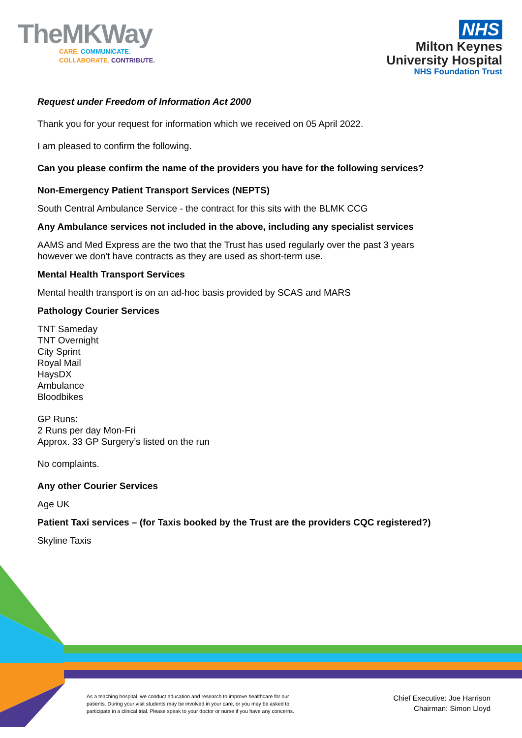TheMKWay
CARE. COMMUNICATE.
COLLABORATE. CONTRIBUTE.
NHS
Milton Keynes
University Hospital
NHS Foundation Trust
Request under Freedom of Information Act 2000
Thank you for your request for information which we received on 05 April 2022.
I am pleased to confirm the following.
Can you please confirm the name of the providers you have for the following services?
Non-Emergency Patient Transport Services (NEPTS)
South Central Ambulance Service - the contract for this sits with the BLMK CCG
Any Ambulance services not included in the above, including any specialist services
AAMS and Med Express are the two that the Trust has used regularly over the past 3 years
however we don't have contracts as they are used as short-term use.
Mental Health Transport Services
Mental health transport is on an ad-hoc basis provided by SCAS and MARS
Pathology Courier Services
TNT Sameday
TNT Overnight
City Sprint
Royal Mail
HaysDX
Ambulance
Bloodbikes
GP Runs:
2 Runs per day Mon-Fri
Approx. 33 GP Surgery’s listed on the run
No complaints.
Any other Courier Services
Age UK
Patient Taxi services – (for Taxis booked by the Trust are the providers CQC registered?)
Skyline Taxis
As a teaching hospital, we conduct education and research to improve healthcare for our patients. During your visit students may be involved in your care, or you may be asked to participate in a clinical trial. Please speak to your doctor or nurse if you have any concerns.
Chief Executive: Joe Harrison
Chairman: Simon Lloyd